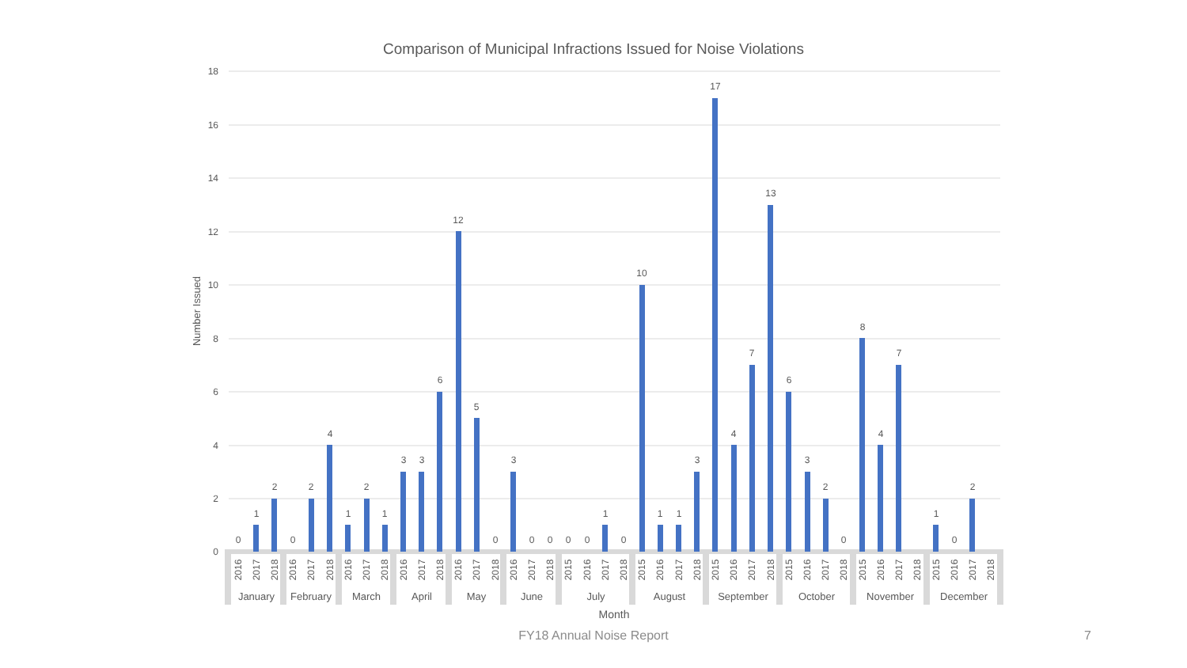Comparison of Municipal Infractions Issued for Noise Violations
18
16
14
12
10
8
6
4
2
0
Number Issued
0
1
2
0
2
4
1
2
1
3
3
6
12
5
0
3
0
0
0
0
1
0
10
1
1
3
17
4
7
13
6
3
2
0
8
4
7
1
0
2
2016
2017
2018
2016
2017
2018
2016
2017
2018
2016
2017
2018
2016
2017
2018
2016
2017
2018
2015
2016
2017
2018
2015
2016
2017
2018
2015
2016
2017
2018
2015
2016
2017
2018
2015
2016
2017
2018
2015
2016
2017
2018
January
February
March
April
May
June
July
August
September
October
November
December
Month
FY18 Annual Noise Report 7